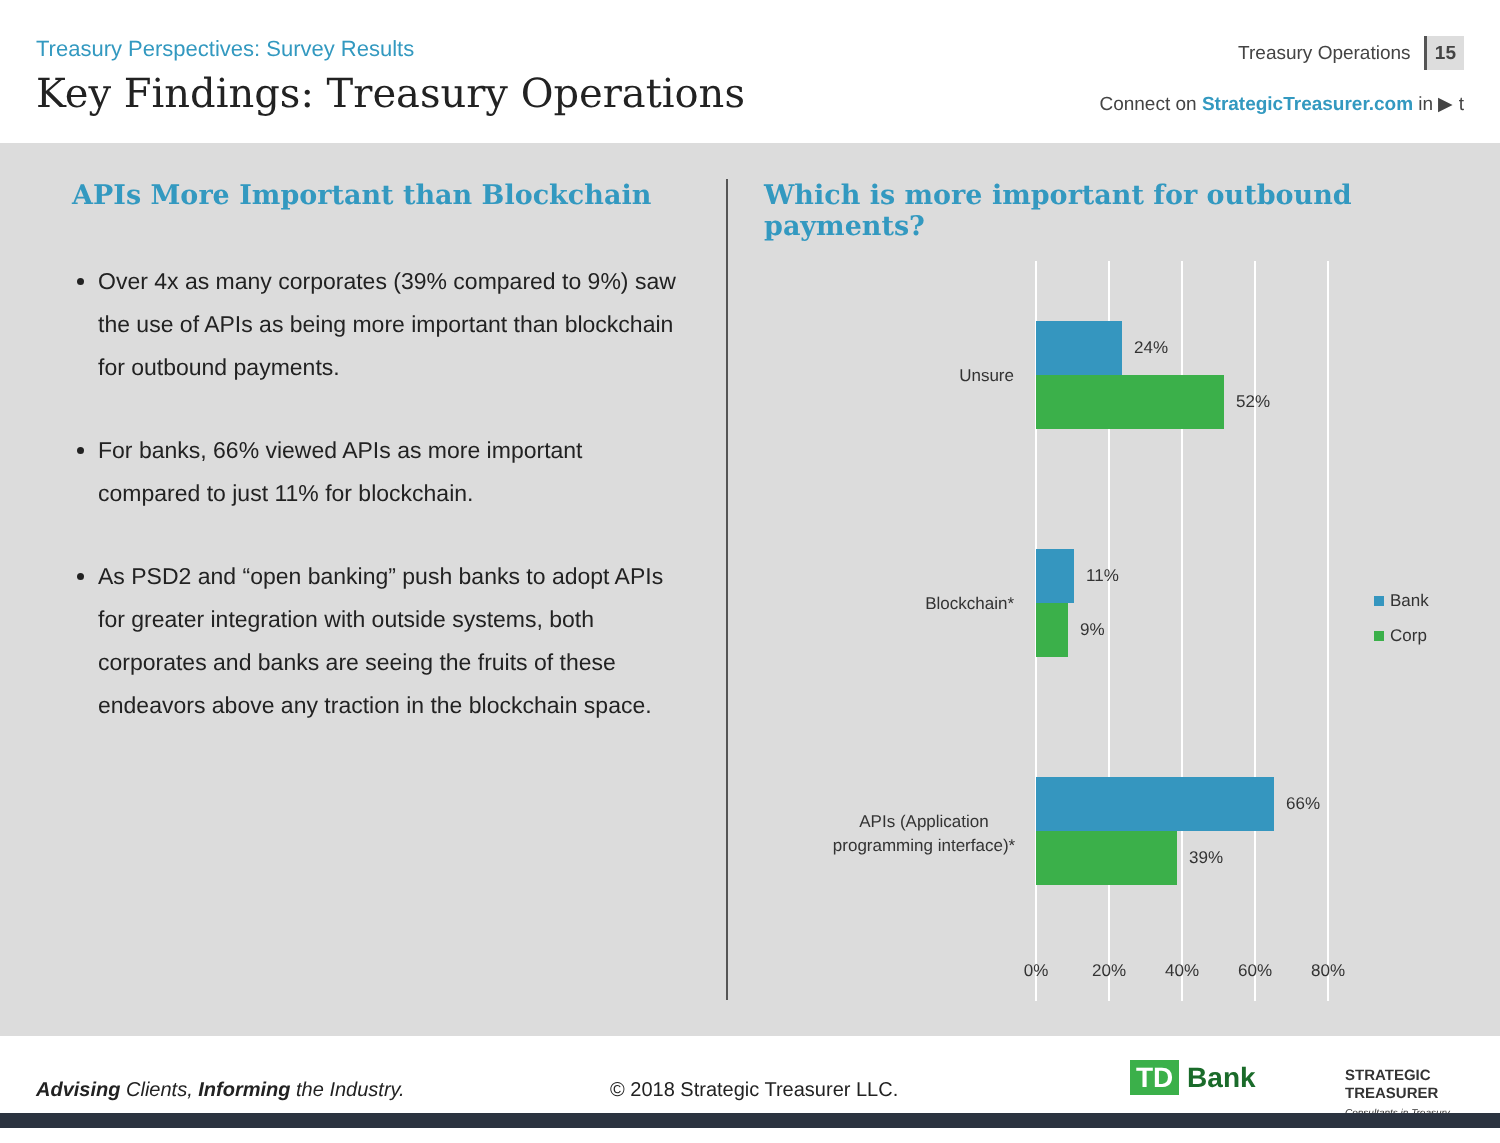Treasury Perspectives: Survey Results
Key Findings: Treasury Operations
Treasury Operations 15
Connect on StrategicTreasurer.com in ▶ t
APIs More Important than Blockchain
Over 4x as many corporates (39% compared to 9%) saw the use of APIs as being more important than blockchain for outbound payments.
For banks, 66% viewed APIs as more important compared to just 11% for blockchain.
As PSD2 and “open banking” push banks to adopt APIs for greater integration with outside systems, both corporates and banks are seeing the fruits of these endeavors above any traction in the blockchain space.
Which is more important for outbound payments?
24%
52%
Unsure
11%
9%
Blockchain*
66%
39%
APIs (Application
programming interface)*
0%
20%
40%
60%
80%
Bank
Corp
Advising Clients, Informing the Industry.
© 2018 Strategic Treasurer LLC.
TD Bank
STRATEGIC
TREASURER
Consultants in Treasury